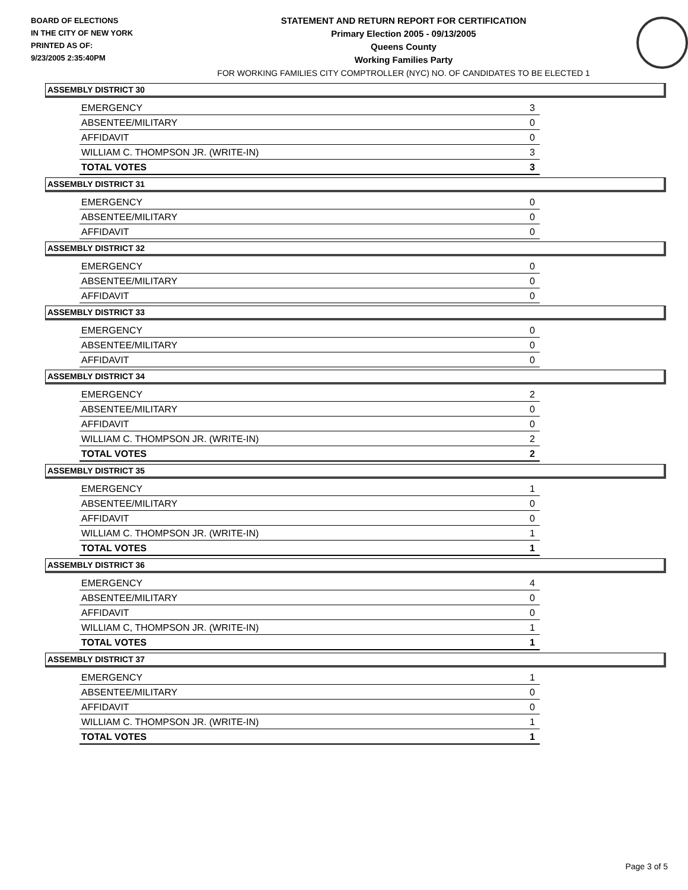BOARD OF ELECTIONS
IN THE CITY OF NEW YORK
PRINTED AS OF:
9/23/2005 2:35:40PM
STATEMENT AND RETURN REPORT FOR CERTIFICATION
Primary Election 2005 - 09/13/2005
Queens County
Working Families Party
FOR WORKING FAMILIES CITY COMPTROLLER (NYC) NO. OF CANDIDATES TO BE ELECTED 1
ASSEMBLY DISTRICT 30
| EMERGENCY | 3 |
| ABSENTEE/MILITARY | 0 |
| AFFIDAVIT | 0 |
| WILLIAM C. THOMPSON JR. (WRITE-IN) | 3 |
| TOTAL VOTES | 3 |
ASSEMBLY DISTRICT 31
| EMERGENCY | 0 |
| ABSENTEE/MILITARY | 0 |
| AFFIDAVIT | 0 |
ASSEMBLY DISTRICT 32
| EMERGENCY | 0 |
| ABSENTEE/MILITARY | 0 |
| AFFIDAVIT | 0 |
ASSEMBLY DISTRICT 33
| EMERGENCY | 0 |
| ABSENTEE/MILITARY | 0 |
| AFFIDAVIT | 0 |
ASSEMBLY DISTRICT 34
| EMERGENCY | 2 |
| ABSENTEE/MILITARY | 0 |
| AFFIDAVIT | 0 |
| WILLIAM C. THOMPSON JR. (WRITE-IN) | 2 |
| TOTAL VOTES | 2 |
ASSEMBLY DISTRICT 35
| EMERGENCY | 1 |
| ABSENTEE/MILITARY | 0 |
| AFFIDAVIT | 0 |
| WILLIAM C. THOMPSON JR. (WRITE-IN) | 1 |
| TOTAL VOTES | 1 |
ASSEMBLY DISTRICT 36
| EMERGENCY | 4 |
| ABSENTEE/MILITARY | 0 |
| AFFIDAVIT | 0 |
| WILLIAM C, THOMPSON JR. (WRITE-IN) | 1 |
| TOTAL VOTES | 1 |
ASSEMBLY DISTRICT 37
| EMERGENCY | 1 |
| ABSENTEE/MILITARY | 0 |
| AFFIDAVIT | 0 |
| WILLIAM C. THOMPSON JR. (WRITE-IN) | 1 |
| TOTAL VOTES | 1 |
Page 3 of 5